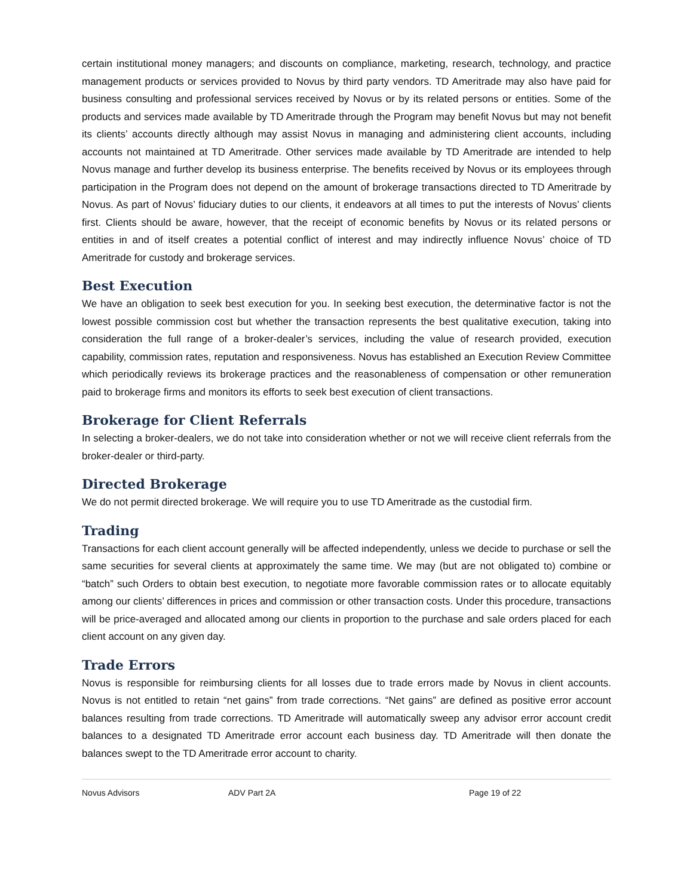certain institutional money managers; and discounts on compliance, marketing, research, technology, and practice management products or services provided to Novus by third party vendors. TD Ameritrade may also have paid for business consulting and professional services received by Novus or by its related persons or entities. Some of the products and services made available by TD Ameritrade through the Program may benefit Novus but may not benefit its clients’ accounts directly although may assist Novus in managing and administering client accounts, including accounts not maintained at TD Ameritrade. Other services made available by TD Ameritrade are intended to help Novus manage and further develop its business enterprise. The benefits received by Novus or its employees through participation in the Program does not depend on the amount of brokerage transactions directed to TD Ameritrade by Novus. As part of Novus’ fiduciary duties to our clients, it endeavors at all times to put the interests of Novus’ clients first. Clients should be aware, however, that the receipt of economic benefits by Novus or its related persons or entities in and of itself creates a potential conflict of interest and may indirectly influence Novus’ choice of TD Ameritrade for custody and brokerage services.
Best Execution
We have an obligation to seek best execution for you. In seeking best execution, the determinative factor is not the lowest possible commission cost but whether the transaction represents the best qualitative execution, taking into consideration the full range of a broker-dealer’s services, including the value of research provided, execution capability, commission rates, reputation and responsiveness. Novus has established an Execution Review Committee which periodically reviews its brokerage practices and the reasonableness of compensation or other remuneration paid to brokerage firms and monitors its efforts to seek best execution of client transactions.
Brokerage for Client Referrals
In selecting a broker-dealers, we do not take into consideration whether or not we will receive client referrals from the broker-dealer or third-party.
Directed Brokerage
We do not permit directed brokerage. We will require you to use TD Ameritrade as the custodial firm.
Trading
Transactions for each client account generally will be affected independently, unless we decide to purchase or sell the same securities for several clients at approximately the same time. We may (but are not obligated to) combine or “batch” such Orders to obtain best execution, to negotiate more favorable commission rates or to allocate equitably among our clients’ differences in prices and commission or other transaction costs. Under this procedure, transactions will be price-averaged and allocated among our clients in proportion to the purchase and sale orders placed for each client account on any given day.
Trade Errors
Novus is responsible for reimbursing clients for all losses due to trade errors made by Novus in client accounts. Novus is not entitled to retain “net gains” from trade corrections. “Net gains” are defined as positive error account balances resulting from trade corrections. TD Ameritrade will automatically sweep any advisor error account credit balances to a designated TD Ameritrade error account each business day. TD Ameritrade will then donate the balances swept to the TD Ameritrade error account to charity.
Novus Advisors ADV Part 2A Page 19 of 22